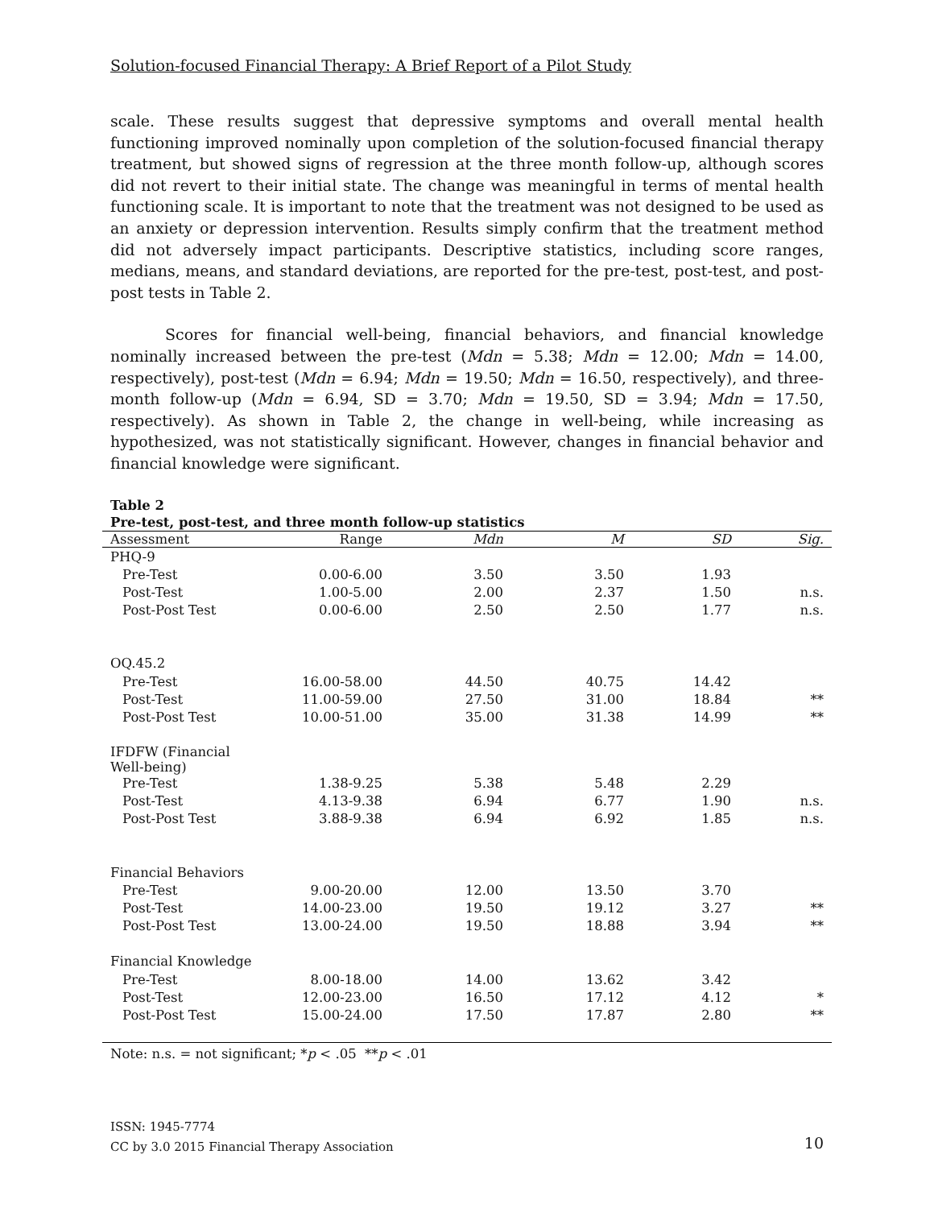Solution-focused Financial Therapy: A Brief Report of a Pilot Study
scale. These results suggest that depressive symptoms and overall mental health functioning improved nominally upon completion of the solution-focused financial therapy treatment, but showed signs of regression at the three month follow-up, although scores did not revert to their initial state. The change was meaningful in terms of mental health functioning scale. It is important to note that the treatment was not designed to be used as an anxiety or depression intervention. Results simply confirm that the treatment method did not adversely impact participants. Descriptive statistics, including score ranges, medians, means, and standard deviations, are reported for the pre-test, post-test, and post-post tests in Table 2.
Scores for financial well-being, financial behaviors, and financial knowledge nominally increased between the pre-test (Mdn = 5.38; Mdn = 12.00; Mdn = 14.00, respectively), post-test (Mdn = 6.94; Mdn = 19.50; Mdn = 16.50, respectively), and three-month follow-up (Mdn = 6.94, SD = 3.70; Mdn = 19.50, SD = 3.94; Mdn = 17.50, respectively). As shown in Table 2, the change in well-being, while increasing as hypothesized, was not statistically significant. However, changes in financial behavior and financial knowledge were significant.
Table 2
Pre-test, post-test, and three month follow-up statistics
| Assessment | Range | Mdn | M | SD | Sig. |
| --- | --- | --- | --- | --- | --- |
| PHQ-9 | | | | | |
| Pre-Test | 0.00-6.00 | 3.50 | 3.50 | 1.93 | |
| Post-Test | 1.00-5.00 | 2.00 | 2.37 | 1.50 | n.s. |
| Post-Post Test | 0.00-6.00 | 2.50 | 2.50 | 1.77 | n.s. |
| OQ.45.2 | | | | | |
| Pre-Test | 16.00-58.00 | 44.50 | 40.75 | 14.42 | |
| Post-Test | 11.00-59.00 | 27.50 | 31.00 | 18.84 | ** |
| Post-Post Test | 10.00-51.00 | 35.00 | 31.38 | 14.99 | ** |
| IFDFW (Financial Well-being) | | | | | |
| Pre-Test | 1.38-9.25 | 5.38 | 5.48 | 2.29 | |
| Post-Test | 4.13-9.38 | 6.94 | 6.77 | 1.90 | n.s. |
| Post-Post Test | 3.88-9.38 | 6.94 | 6.92 | 1.85 | n.s. |
| Financial Behaviors | | | | | |
| Pre-Test | 9.00-20.00 | 12.00 | 13.50 | 3.70 | |
| Post-Test | 14.00-23.00 | 19.50 | 19.12 | 3.27 | ** |
| Post-Post Test | 13.00-24.00 | 19.50 | 18.88 | 3.94 | ** |
| Financial Knowledge | | | | | |
| Pre-Test | 8.00-18.00 | 14.00 | 13.62 | 3.42 | |
| Post-Test | 12.00-23.00 | 16.50 | 17.12 | 4.12 | * |
| Post-Post Test | 15.00-24.00 | 17.50 | 17.87 | 2.80 | ** |
| Note: n.s. = not significant; * p < .05 ** p < .01 | | | | | |
ISSN: 1945-7774
CC by 3.0 2015 Financial Therapy Association
10